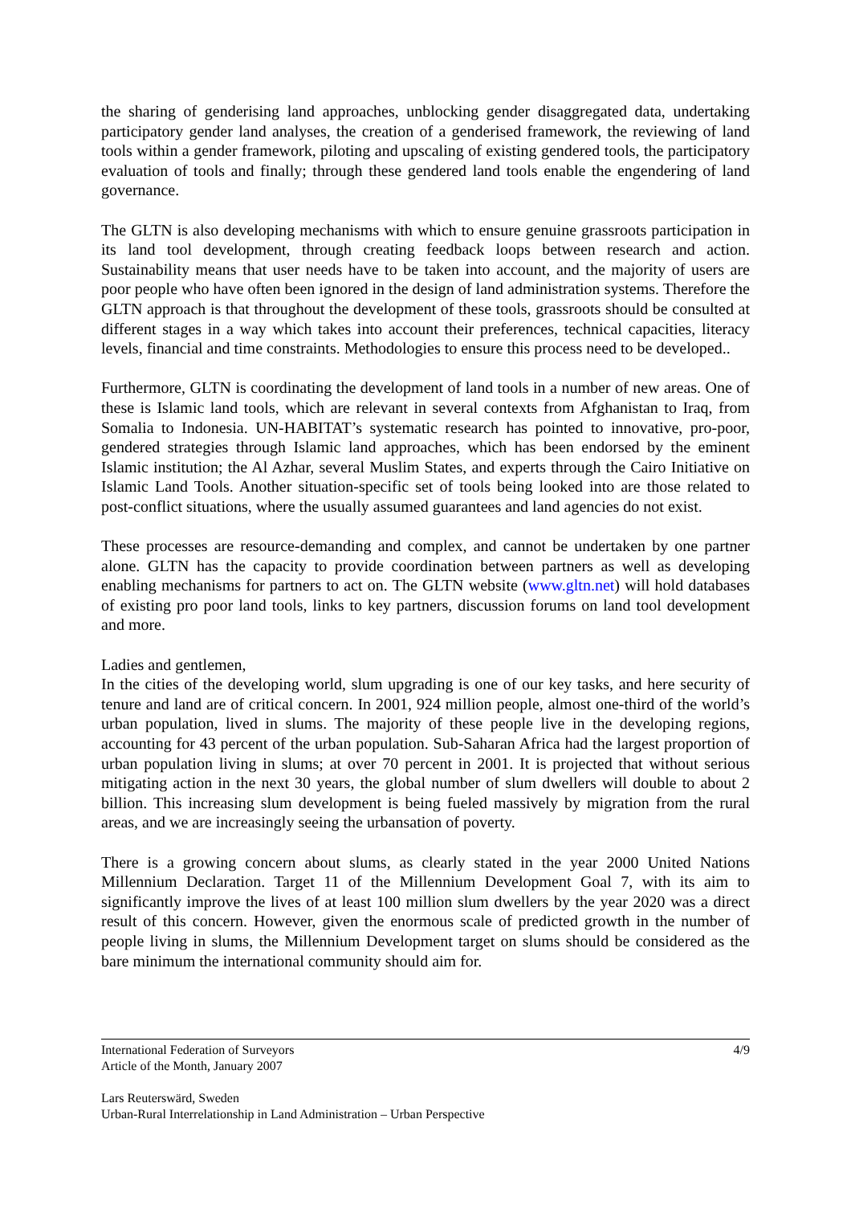the sharing of genderising land approaches, unblocking gender disaggregated data, undertaking participatory gender land analyses, the creation of a genderised framework, the reviewing of land tools within a gender framework, piloting and upscaling of existing gendered tools, the participatory evaluation of tools and finally; through these gendered land tools enable the engendering of land governance.
The GLTN is also developing mechanisms with which to ensure genuine grassroots participation in its land tool development, through creating feedback loops between research and action. Sustainability means that user needs have to be taken into account, and the majority of users are poor people who have often been ignored in the design of land administration systems. Therefore the GLTN approach is that throughout the development of these tools, grassroots should be consulted at different stages in a way which takes into account their preferences, technical capacities, literacy levels, financial and time constraints. Methodologies to ensure this process need to be developed..
Furthermore, GLTN is coordinating the development of land tools in a number of new areas. One of these is Islamic land tools, which are relevant in several contexts from Afghanistan to Iraq, from Somalia to Indonesia. UN-HABITAT’s systematic research has pointed to innovative, pro-poor, gendered strategies through Islamic land approaches, which has been endorsed by the eminent Islamic institution; the Al Azhar, several Muslim States, and experts through the Cairo Initiative on Islamic Land Tools. Another situation-specific set of tools being looked into are those related to post-conflict situations, where the usually assumed guarantees and land agencies do not exist.
These processes are resource-demanding and complex, and cannot be undertaken by one partner alone. GLTN has the capacity to provide coordination between partners as well as developing enabling mechanisms for partners to act on. The GLTN website (www.gltn.net) will hold databases of existing pro poor land tools, links to key partners, discussion forums on land tool development and more.
Ladies and gentlemen,
In the cities of the developing world, slum upgrading is one of our key tasks, and here security of tenure and land are of critical concern. In 2001, 924 million people, almost one-third of the world’s urban population, lived in slums. The majority of these people live in the developing regions, accounting for 43 percent of the urban population. Sub-Saharan Africa had the largest proportion of urban population living in slums; at over 70 percent in 2001. It is projected that without serious mitigating action in the next 30 years, the global number of slum dwellers will double to about 2 billion. This increasing slum development is being fueled massively by migration from the rural areas, and we are increasingly seeing the urbansation of poverty.
There is a growing concern about slums, as clearly stated in the year 2000 United Nations Millennium Declaration. Target 11 of the Millennium Development Goal 7, with its aim to significantly improve the lives of at least 100 million slum dwellers by the year 2020 was a direct result of this concern. However, given the enormous scale of predicted growth in the number of people living in slums, the Millennium Development target on slums should be considered as the bare minimum the international community should aim for.
4/9 International Federation of Surveyors
Article of the Month, January 2007
Lars Reuterswärd, Sweden
Urban-Rural Interrelationship in Land Administration – Urban Perspective